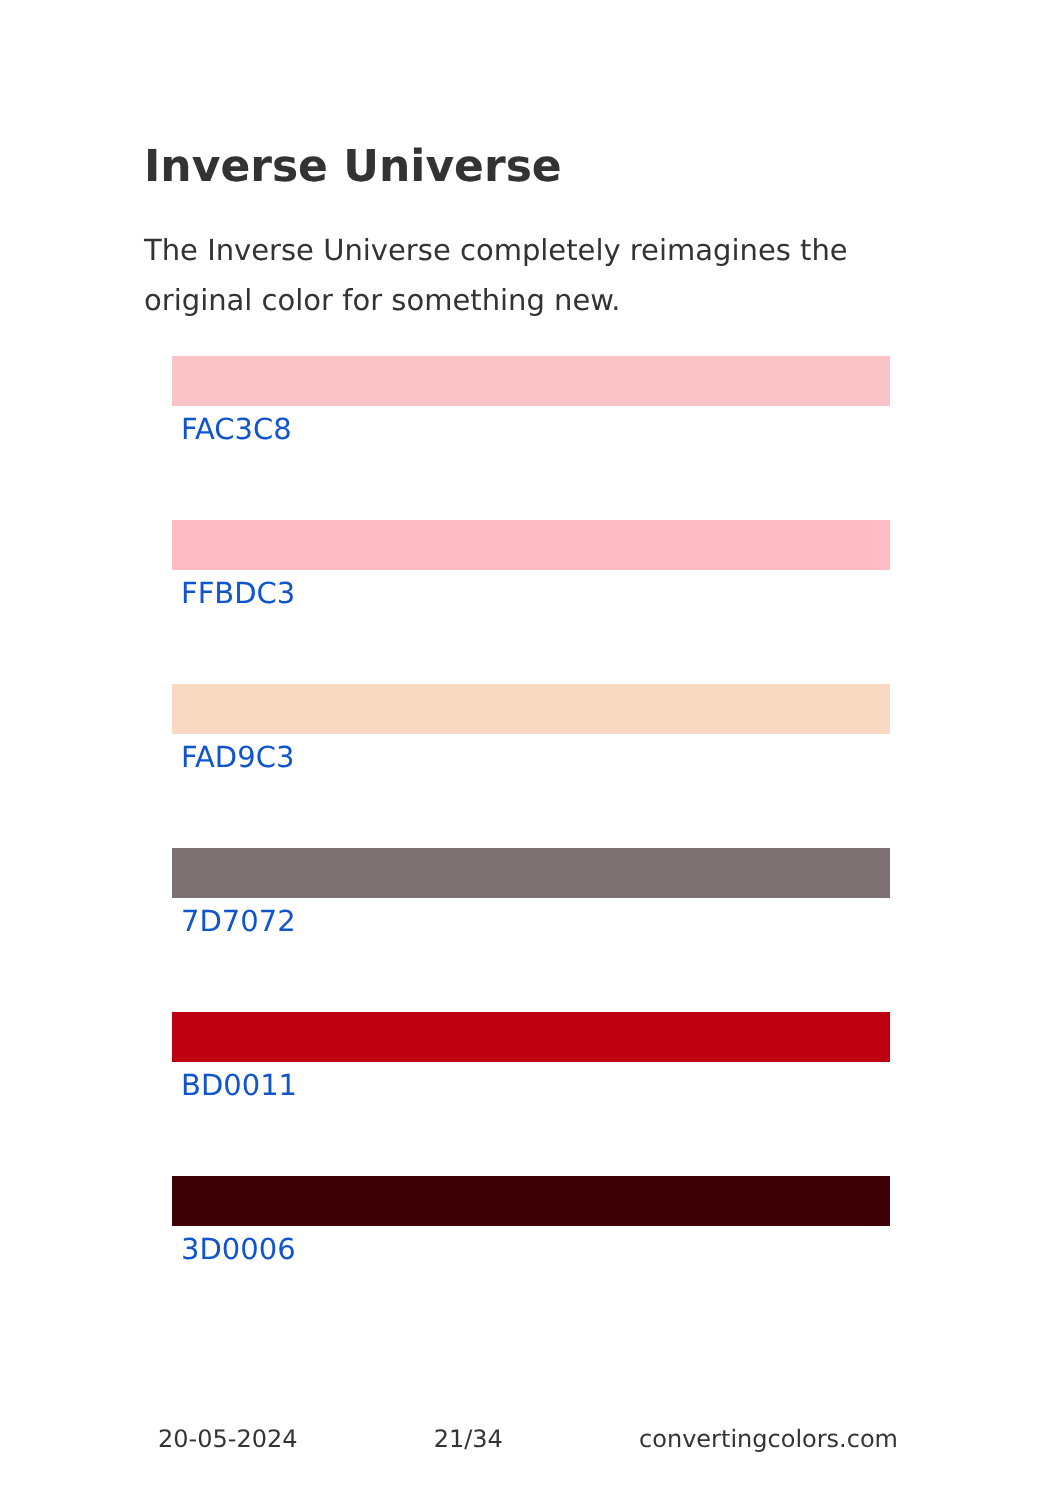Inverse Universe
The Inverse Universe completely reimagines the original color for something new.
FAC3C8
FFBDC3
FAD9C3
7D7072
BD0011
3D0006
20-05-2024 21/34 convertingcolors.com